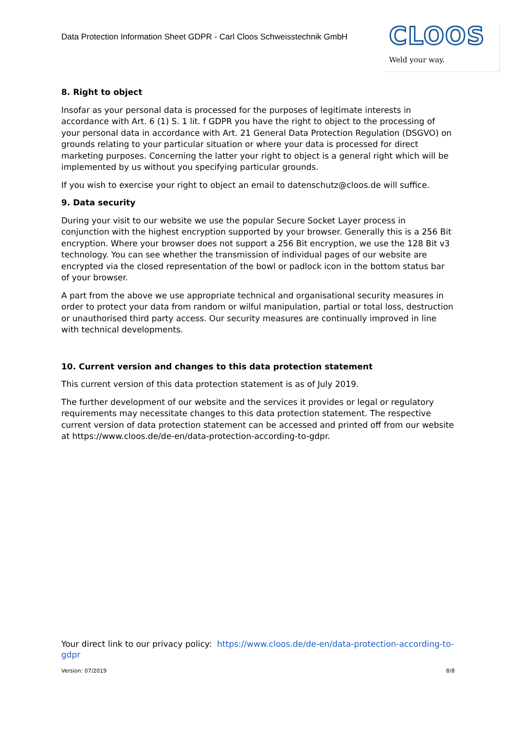Data Protection Information Sheet GDPR - Carl Cloos Schweisstechnik GmbH
CLOOS
Weld your way.
8. Right to object
Insofar as your personal data is processed for the purposes of legitimate interests in accordance with Art. 6 (1) S. 1 lit. f GDPR you have the right to object to the processing of your personal data in accordance with Art. 21 General Data Protection Regulation (DSGVO) on grounds relating to your particular situation or where your data is processed for direct marketing purposes. Concerning the latter your right to object is a general right which will be implemented by us without you specifying particular grounds.
If you wish to exercise your right to object an email to datenschutz@cloos.de will suffice.
9. Data security
During your visit to our website we use the popular Secure Socket Layer process in conjunction with the highest encryption supported by your browser. Generally this is a 256 Bit encryption. Where your browser does not support a 256 Bit encryption, we use the 128 Bit v3 technology. You can see whether the transmission of individual pages of our website are encrypted via the closed representation of the bowl or padlock icon in the bottom status bar of your browser.
A part from the above we use appropriate technical and organisational security measures in order to protect your data from random or wilful manipulation, partial or total loss, destruction or unauthorised third party access. Our security measures are continually improved in line with technical developments.
10. Current version and changes to this data protection statement
This current version of this data protection statement is as of July 2019.
The further development of our website and the services it provides or legal or regulatory requirements may necessitate changes to this data protection statement. The respective current version of data protection statement can be accessed and printed off from our website at https://www.cloos.de/de-en/data-protection-according-to-gdpr.
Your direct link to our privacy policy: https://www.cloos.de/de-en/data-protection-according-to-gdpr
Version: 07/2019 8/8